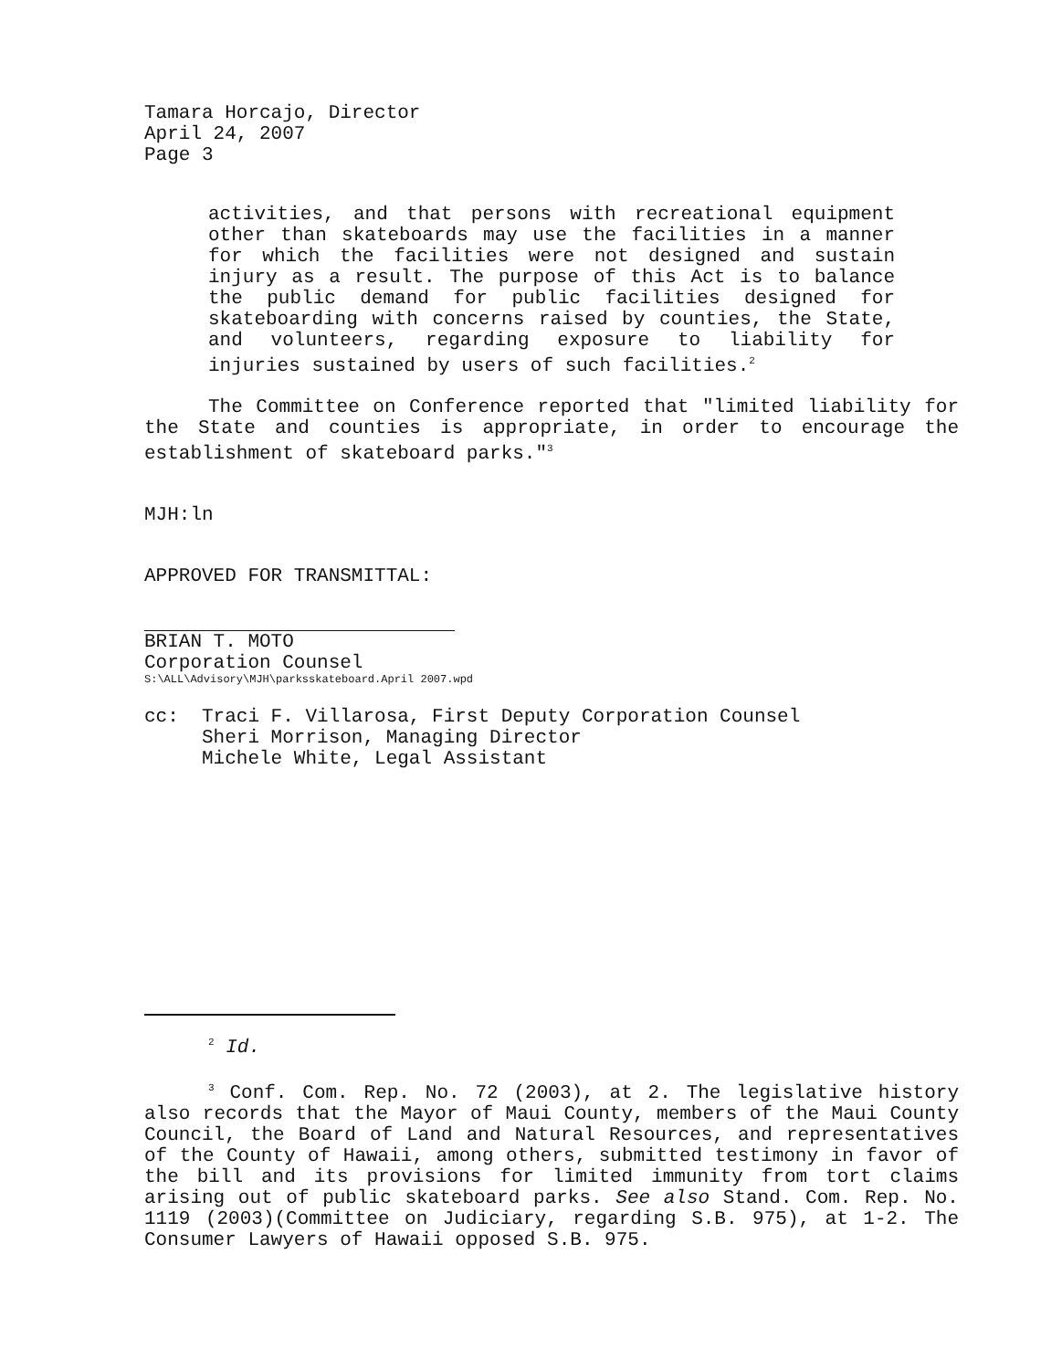Tamara Horcajo, Director
April 24, 2007
Page 3
activities, and that persons with recreational equipment other than skateboards may use the facilities in a manner for which the facilities were not designed and sustain injury as a result. The purpose of this Act is to balance the public demand for public facilities designed for skateboarding with concerns raised by counties, the State, and volunteers, regarding exposure to liability for injuries sustained by users of such facilities.<sup>2</sup>
The Committee on Conference reported that "limited liability for the State and counties is appropriate, in order to encourage the establishment of skateboard parks."<sup>3</sup>
MJH:ln
APPROVED FOR TRANSMITTAL:
BRIAN T. MOTO
Corporation Counsel
S:\ALL\Advisory\MJH\parksskateboard.April 2007.wpd
cc: Traci F. Villarosa, First Deputy Corporation Counsel
Sheri Morrison, Managing Director
Michele White, Legal Assistant
<sup>2</sup> Id.
<sup>3</sup> Conf. Com. Rep. No. 72 (2003), at 2. The legislative history also records that the Mayor of Maui County, members of the Maui County Council, the Board of Land and Natural Resources, and representatives of the County of Hawaii, among others, submitted testimony in favor of the bill and its provisions for limited immunity from tort claims arising out of public skateboard parks. See also Stand. Com. Rep. No. 1119 (2003)(Committee on Judiciary, regarding S.B. 975), at 1-2. The Consumer Lawyers of Hawaii opposed S.B. 975.